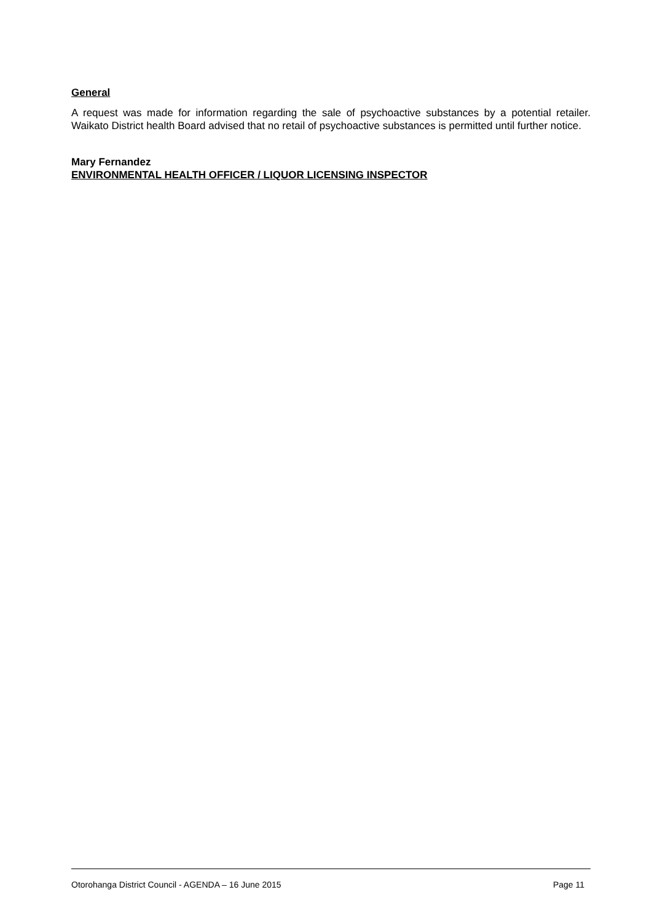General
A request was made for information regarding the sale of psychoactive substances by a potential retailer. Waikato District health Board advised that no retail of psychoactive substances is permitted until further notice.
Mary Fernandez
ENVIRONMENTAL HEALTH OFFICER / LIQUOR LICENSING INSPECTOR
Otorohanga District Council - AGENDA – 16 June 2015 Page 11